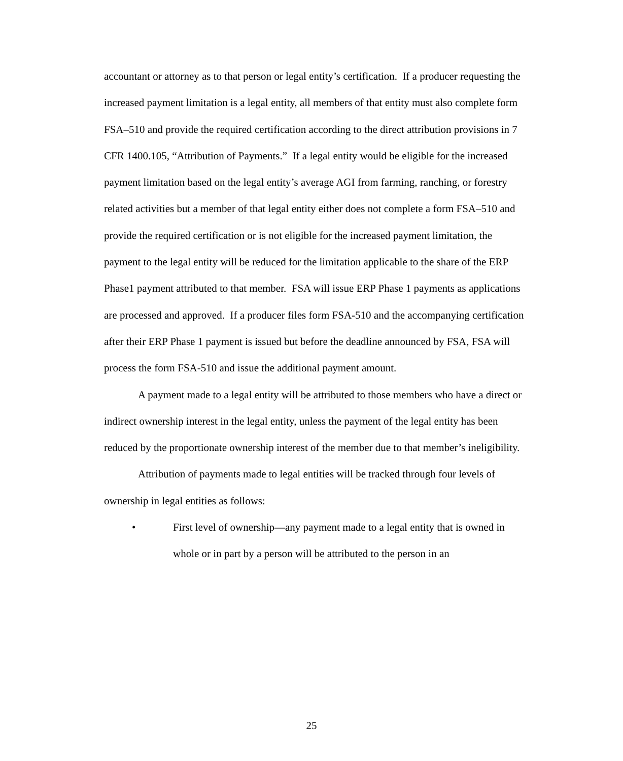accountant or attorney as to that person or legal entity’s certification. If a producer requesting the increased payment limitation is a legal entity, all members of that entity must also complete form FSA–510 and provide the required certification according to the direct attribution provisions in 7 CFR 1400.105, “Attribution of Payments.” If a legal entity would be eligible for the increased payment limitation based on the legal entity’s average AGI from farming, ranching, or forestry related activities but a member of that legal entity either does not complete a form FSA–510 and provide the required certification or is not eligible for the increased payment limitation, the payment to the legal entity will be reduced for the limitation applicable to the share of the ERP Phase1 payment attributed to that member. FSA will issue ERP Phase 1 payments as applications are processed and approved. If a producer files form FSA-510 and the accompanying certification after their ERP Phase 1 payment is issued but before the deadline announced by FSA, FSA will process the form FSA-510 and issue the additional payment amount.
A payment made to a legal entity will be attributed to those members who have a direct or indirect ownership interest in the legal entity, unless the payment of the legal entity has been reduced by the proportionate ownership interest of the member due to that member’s ineligibility.
Attribution of payments made to legal entities will be tracked through four levels of ownership in legal entities as follows:
• First level of ownership—any payment made to a legal entity that is owned in whole or in part by a person will be attributed to the person in an
25